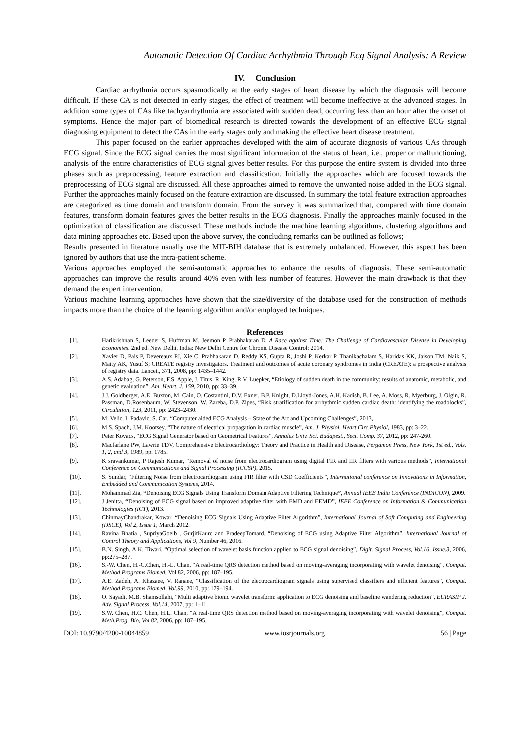Automatic Detection Of Cardiac Arrhythmia Through Ecg Signal Analysis: A Review
IV. Conclusion
Cardiac arrhythmia occurs spasmodically at the early stages of heart disease by which the diagnosis will become difficult. If these CA is not detected in early stages, the effect of treatment will become ineffective at the advanced stages. In addition some types of CAs like tachyarrhythmia are associated with sudden dead, occurring less than an hour after the onset of symptoms. Hence the major part of biomedical research is directed towards the development of an effective ECG signal diagnosing equipment to detect the CAs in the early stages only and making the effective heart disease treatment.
This paper focused on the earlier approaches developed with the aim of accurate diagnosis of various CAs through ECG signal. Since the ECG signal carries the most significant information of the status of heart, i.e., proper or malfunctioning, analysis of the entire characteristics of ECG signal gives better results. For this purpose the entire system is divided into three phases such as preprocessing, feature extraction and classification. Initially the approaches which are focused towards the preprocessing of ECG signal are discussed. All these approaches aimed to remove the unwanted noise added in the ECG signal. Further the approaches mainly focused on the feature extraction are discussed. In summary the total feature extraction approaches are categorized as time domain and transform domain. From the survey it was summarized that, compared with time domain features, transform domain features gives the better results in the ECG diagnosis. Finally the approaches mainly focused in the optimization of classification are discussed. These methods include the machine learning algorithms, clustering algorithms and data mining approaches etc. Based upon the above survey, the concluding remarks can be outlined as follows;
Results presented in literature usually use the MIT-BIH database that is extremely unbalanced. However, this aspect has been ignored by authors that use the intra-patient scheme.
Various approaches employed the semi-automatic approaches to enhance the results of diagnosis. These semi-automatic approaches can improve the results around 40% even with less number of features. However the main drawback is that they demand the expert intervention.
Various machine learning approaches have shown that the size/diversity of the database used for the construction of methods impacts more than the choice of the learning algorithm and/or employed techniques.
References
[1]. Harikrishnan S, Leeder S, Huffman M, Jeemon P, Prabhakaran D, A Race against Time: The Challenge of Cardiovascular Disease in Developing Economies. 2nd ed. New Delhi, India: New Delhi Centre for Chronic Disease Control; 2014.
[2]. Xavier D, Pais P, Devereaux PJ, Xie C, Prabhakaran D, Reddy KS, Gupta R, Joshi P, Kerkar P, Thanikachalam S, Haridas KK, Jaison TM, Naik S, Maity AK, Yusuf S; CREATE registry investigators. Treatment and outcomes of acute coronary syndromes in India (CREATE): a prospective analysis of registry data. Lancet., 371, 2008, pp: 1435–1442.
[3]. A.S. Adabag, G. Peterson, F.S. Apple, J. Titus, R. King, R.V. Luepker, “Etiology of sudden death in the community: results of anatomic, metabolic, and genetic evaluation”, Am. Heart. J. 159, 2010, pp: 33–39.
[4]. J.J. Goldberger, A.E. Buxton, M. Cain, O. Costantini, D.V. Exner, B.P. Knight, D.Lloyd-Jones, A.H. Kadish, B. Lee, A. Moss, R. Myerburg, J. Olgin, R. Passman, D.Rosenbaum, W. Stevenson, W. Zareba, D.P. Zipes, “Risk stratification for arrhythmic sudden cardiac death: identifying the roadblocks”, Circulation, 123, 2011, pp: 2423–2430.
[5]. M. Velic, I. Padavic, S. Car, “Computer aided ECG Analysis – State of the Art and Upcoming Challenges”, 2013,
[6]. M.S. Spach, J.M. Kootsey, “The nature of electrical propagation in cardiac muscle”, Am. J. Physiol. Heart Circ.Physiol, 1983, pp: 3–22.
[7]. Peter Kovacs, “ECG Signal Generator based on Geometrical Features”, Annales Univ. Sci. Budapest., Sect. Comp. 37, 2012, pp: 247-260.
[8]. Macfarlane PW, Lawrie TDV, Comprehensive Electrocardiology: Theory and Practice in Health and Disease, Pergamon Press, New York, 1st ed., Vols. 1, 2, and 3, 1989, pp. 1785.
[9]. K sravankumar, P Rajesh Kumar, “Removal of noise from electrocardiogram using digital FIR and IIR filters with various methods”, International Conference on Communications and Signal Processing (ICCSP), 2015.
[10]. S. Sundar, “Filtering Noise from Electrocardiogram using FIR filter with CSD Coefficients”, International conference on Innovations in Information, Embedded and Communication Systems, 2014.
[11]. Mohammad Zia, “Denoising ECG Signals Using Transform Domain Adaptive Filtering Technique”, Annual IEEE India Conference (INDICON), 2009.
[12]. J Jenitta, “Denoising of ECG signal based on improved adaptive filter with EMD and EEMD”, IEEE Conference on Information & Communication Technologies (ICT), 2013.
[13]. ChinmayChandrakar, Kowar, “Denoising ECG Signals Using Adaptive Filter Algorithm”, International Journal of Soft Computing and Engineering (IJSCE), Vol 2, Issue 1, March 2012.
[14]. Ravina Bhatia , SupriyaGoelb , GurjitKaurc and PradeepTomard, “Denoising of ECG using Adaptive Filter Algorithm”, International Journal of Control Theory and Applications, Vol 9, Number 46, 2016.
[15]. B.N. Singh, A.K. Tiwari, “Optimal selection of wavelet basis function applied to ECG signal denoising”, Digit. Signal Process, Vol.16, Issue.3, 2006, pp:275–287.
[16]. S.-W. Chen, H.-C.Chen, H.-L. Chan, “A real-time QRS detection method based on moving-averaging incorporating with wavelet denoising”, Comput. Method Programs Biomed. Vol.82, 2006, pp: 187–195.
[17]. A.E. Zadeh, A. Khazaee, V. Ranaee, “Classification of the electrocardiogram signals using supervised classifiers and efficient features”, Comput. Method Programs Biomed, Vol.99, 2010, pp: 179–194.
[18]. O. Sayadi, M.B. Shamsollahi, “Multi adaptive bionic wavelet transform: application to ECG denoising and baseline wandering reduction”, EURASIP J. Adv. Signal Process, Vol.14, 2007, pp: 1–11.
[19]. S.W. Chen, H.C. Chen, H.L. Chan, “A real-time QRS detection method based on moving-averaging incorporating with wavelet denoising”, Comput. Meth.Prog. Bio, Vol.82, 2006, pp: 187–195.
DOI: 10.9790/4200-10044859 www.iosrjournals.org 56 | Page